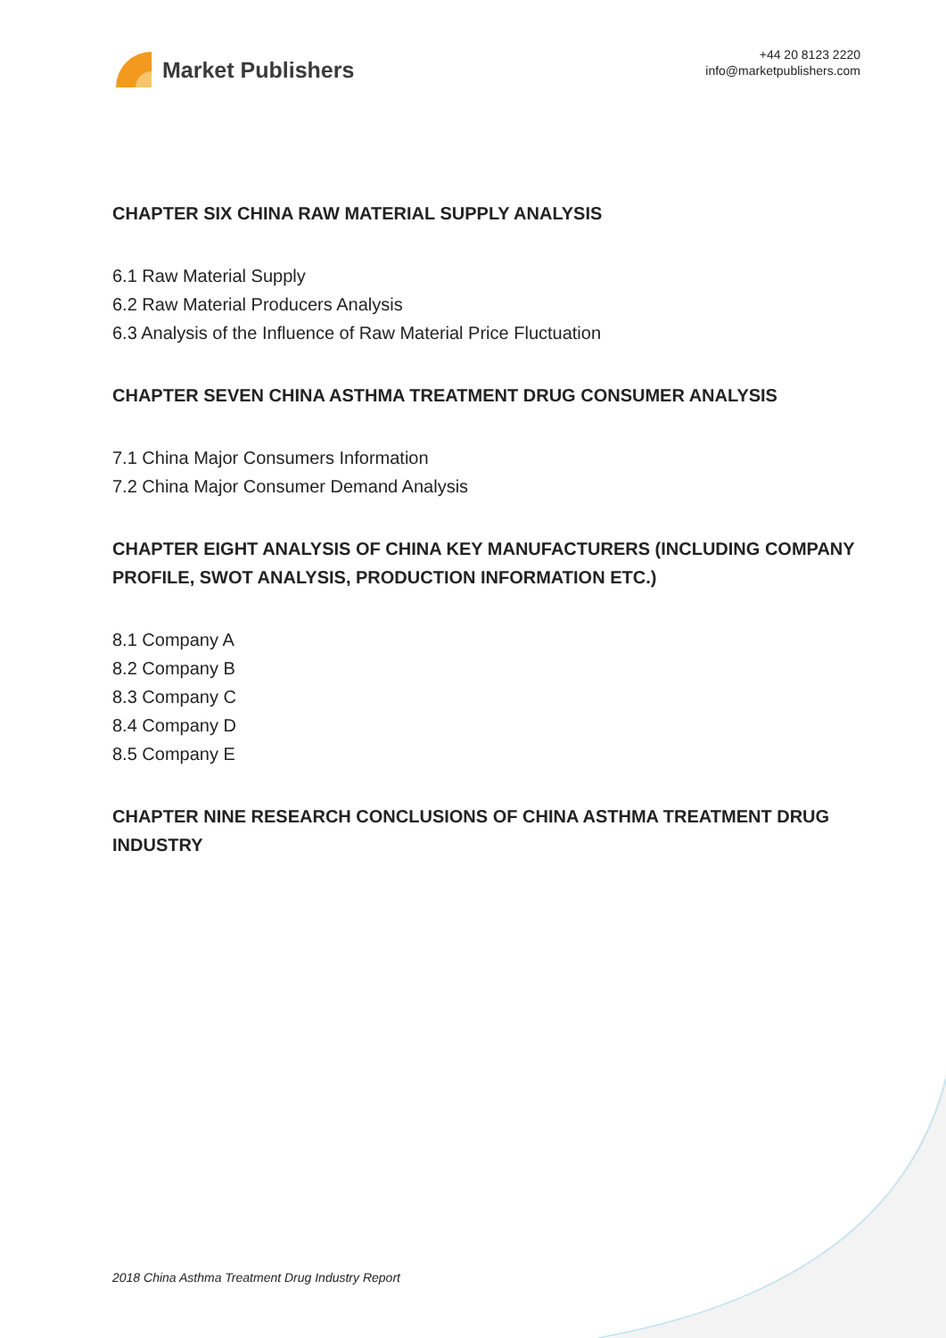Market Publishers
+44 20 8123 2220
info@marketpublishers.com
CHAPTER SIX CHINA RAW MATERIAL SUPPLY ANALYSIS
6.1 Raw Material Supply
6.2 Raw Material Producers Analysis
6.3 Analysis of the Influence of Raw Material Price Fluctuation
CHAPTER SEVEN CHINA ASTHMA TREATMENT DRUG CONSUMER ANALYSIS
7.1 China Major Consumers Information
7.2 China Major Consumer Demand Analysis
CHAPTER EIGHT ANALYSIS OF CHINA KEY MANUFACTURERS (INCLUDING COMPANY PROFILE, SWOT ANALYSIS, PRODUCTION INFORMATION ETC.)
8.1 Company A
8.2 Company B
8.3 Company C
8.4 Company D
8.5 Company E
CHAPTER NINE RESEARCH CONCLUSIONS OF CHINA ASTHMA TREATMENT DRUG INDUSTRY
2018 China Asthma Treatment Drug Industry Report